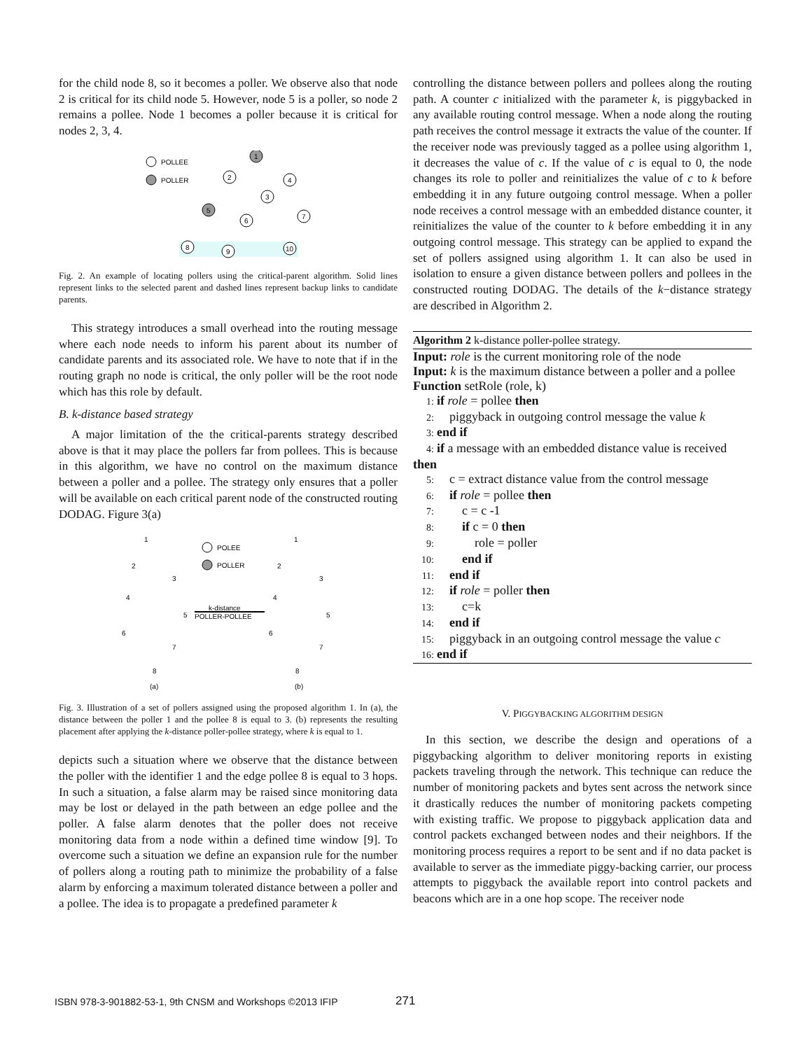for the child node 8, so it becomes a poller. We observe also that node 2 is critical for its child node 5. However, node 5 is a poller, so node 2 remains a pollee. Node 1 becomes a poller because it is critical for nodes 2, 3, 4.
POLLEE
POLLER
1
2
4
3
5
6
7
8
9
10
Fig. 2. An example of locating pollers using the critical-parent algorithm. Solid lines represent links to the selected parent and dashed lines represent backup links to candidate parents.
This strategy introduces a small overhead into the routing message where each node needs to inform his parent about its number of candidate parents and its associated role. We have to note that if in the routing graph no node is critical, the only poller will be the root node which has this role by default.
B. k-distance based strategy
A major limitation of the the critical-parents strategy described above is that it may place the pollers far from pollees. This is because in this algorithm, we have no control on the maximum distance between a poller and a pollee. The strategy only ensures that a poller will be available on each critical parent node of the constructed routing DODAG. Figure 3(a)
POLEE
POLLER
k-distance
POLLER-POLLEE
(a)
(b)
1
2
3
4
5
6
7
8
1
2
3
4
5
6
7
8
Fig. 3. Illustration of a set of pollers assigned using the proposed algorithm 1. In (a), the distance between the poller 1 and the pollee 8 is equal to 3. (b) represents the resulting placement after applying the k-distance poller-pollee strategy, where k is equal to 1.
depicts such a situation where we observe that the distance between the poller with the identifier 1 and the edge pollee 8 is equal to 3 hops. In such a situation, a false alarm may be raised since monitoring data may be lost or delayed in the path between an edge pollee and the poller. A false alarm denotes that the poller does not receive monitoring data from a node within a defined time window [9]. To overcome such a situation we define an expansion rule for the number of pollers along a routing path to minimize the probability of a false alarm by enforcing a maximum tolerated distance between a poller and a pollee. The idea is to propagate a predefined parameter k
controlling the distance between pollers and pollees along the routing path. A counter c initialized with the parameter k, is piggybacked in any available routing control message. When a node along the routing path receives the control message it extracts the value of the counter. If the receiver node was previously tagged as a pollee using algorithm 1, it decreases the value of c. If the value of c is equal to 0, the node changes its role to poller and reinitializes the value of c to k before embedding it in any future outgoing control message. When a poller node receives a control message with an embedded distance counter, it reinitializes the value of the counter to k before embedding it in any outgoing control message. This strategy can be applied to expand the set of pollers assigned using algorithm 1. It can also be used in isolation to ensure a given distance between pollers and pollees in the constructed routing DODAG. The details of the k−distance strategy are described in Algorithm 2.
Algorithm 2 k-distance poller-pollee strategy.
Input: role is the current monitoring role of the node
Input: k is the maximum distance between a poller and a pollee
Function setRole (role, k)
1: if role = pollee then
2: piggyback in outgoing control message the value k
3: end if
4: if a message with an embedded distance value is received then
5: c = extract distance value from the control message
6: if role = pollee then
7: c = c -1
8: if c = 0 then
9: role = poller
10: end if
11: end if
12: if role = poller then
13: c=k
14: end if
15: piggyback in an outgoing control message the value c
16: end if
V. PIGGYBACKING ALGORITHM DESIGN
In this section, we describe the design and operations of a piggybacking algorithm to deliver monitoring reports in existing packets traveling through the network. This technique can reduce the number of monitoring packets and bytes sent across the network since it drastically reduces the number of monitoring packets competing with existing traffic. We propose to piggyback application data and control packets exchanged between nodes and their neighbors. If the monitoring process requires a report to be sent and if no data packet is available to server as the immediate piggy-backing carrier, our process attempts to piggyback the available report into control packets and beacons which are in a one hop scope. The receiver node
ISBN 978-3-901882-53-1, 9th CNSM and Workshops ©2013 IFIP
271